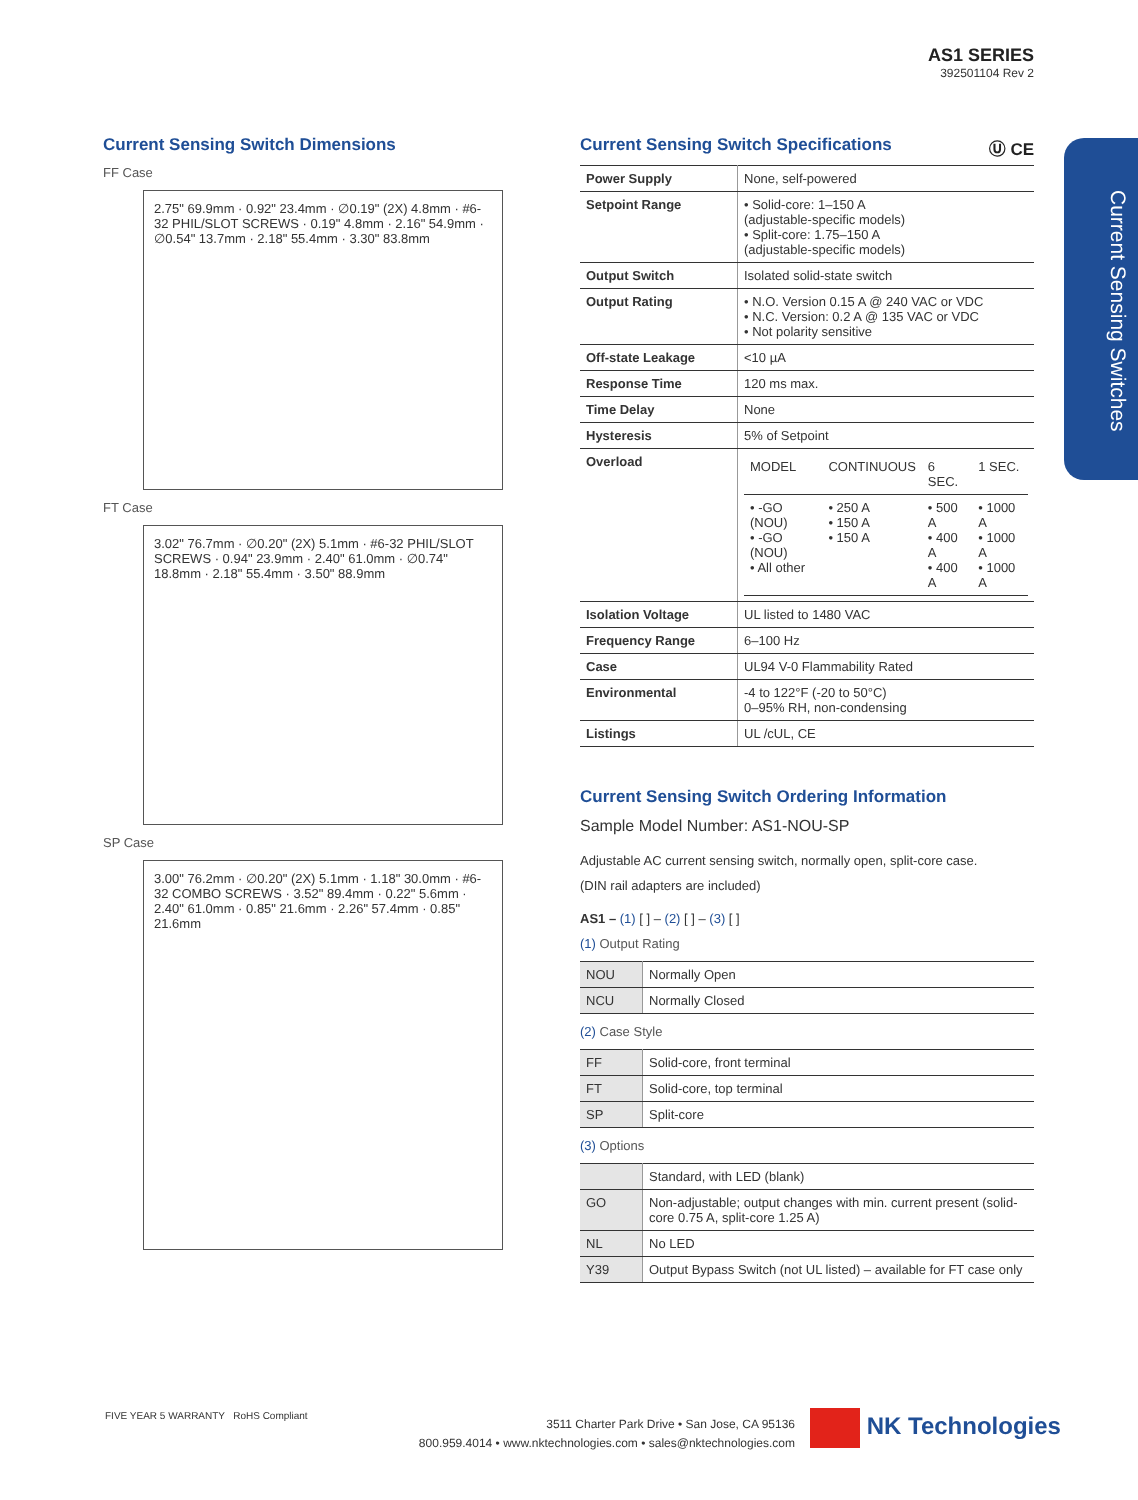AS1 SERIES
392501104 Rev 2
Current Sensing Switches
Current Sensing Switch Dimensions
FF Case
2.75" 69.9mm · 0.92" 23.4mm · ∅0.19" (2X) 4.8mm · #6-32 PHIL/SLOT SCREWS · 0.19" 4.8mm · 2.16" 54.9mm · ∅0.54" 13.7mm · 2.18" 55.4mm · 3.30" 83.8mm
FT Case
3.02" 76.7mm · ∅0.20" (2X) 5.1mm · #6-32 PHIL/SLOT SCREWS · 0.94" 23.9mm · 2.40" 61.0mm · ∅0.74" 18.8mm · 2.18" 55.4mm · 3.50" 88.9mm
SP Case
3.00" 76.2mm · ∅0.20" (2X) 5.1mm · 1.18" 30.0mm · #6-32 COMBO SCREWS · 3.52" 89.4mm · 0.22" 5.6mm · 2.40" 61.0mm · 0.85" 21.6mm · 2.26" 57.4mm · 0.85" 21.6mm
Current Sensing Switch Specifications Ⓤ CE
| Power Supply | None, self-powered |
| Setpoint Range | • Solid-core: 1–150 A (adjustable-specific models) • Split-core: 1.75–150 A (adjustable-specific models) |
| Output Switch | Isolated solid-state switch |
| Output Rating | • N.O. Version 0.15 A @ 240 VAC or VDC • N.C. Version: 0.2 A @ 135 VAC or VDC • Not polarity sensitive |
| Off-state Leakage | <10 µA |
| Response Time | 120 ms max. |
| Time Delay | None |
| Hysteresis | 5% of Setpoint |
| Overload | / MODEL / CONTINUOUS / 6 SEC. / 1 SEC. / / • -GO (NOU) • -GO (NOU) • All other / • 250 A • 150 A • 150 A / • 500 A • 400 A • 400 A / • 1000 A • 1000 A • 1000 A / |
| Isolation Voltage | UL listed to 1480 VAC |
| Frequency Range | 6–100 Hz |
| Case | UL94 V-0 Flammability Rated |
| Environmental | -4 to 122°F (-20 to 50°C) 0–95% RH, non-condensing |
| Listings | UL /cUL, CE |
Current Sensing Switch Ordering Information
Sample Model Number: AS1-NOU-SP
Adjustable AC current sensing switch, normally open, split-core case.
(DIN rail adapters are included)
AS1 – (1) [ ] – (2) [ ] – (3) [ ]
(1) Output Rating
| NOU | Normally Open |
| NCU | Normally Closed |
(2) Case Style
| FF | Solid-core, front terminal |
| FT | Solid-core, top terminal |
| SP | Split-core |
(3) Options
| | Standard, with LED (blank) |
| GO | Non-adjustable; output changes with min. current present (solid-core 0.75 A, split-core 1.25 A) |
| NL | No LED |
| Y39 | Output Bypass Switch (not UL listed) – available for FT case only |
FIVE YEAR 5 WARRANTY RoHS Compliant
3511 Charter Park Drive • San Jose, CA 95136
800.959.4014 • www.nktechnologies.com • sales@nktechnologies.com
NK Technologies